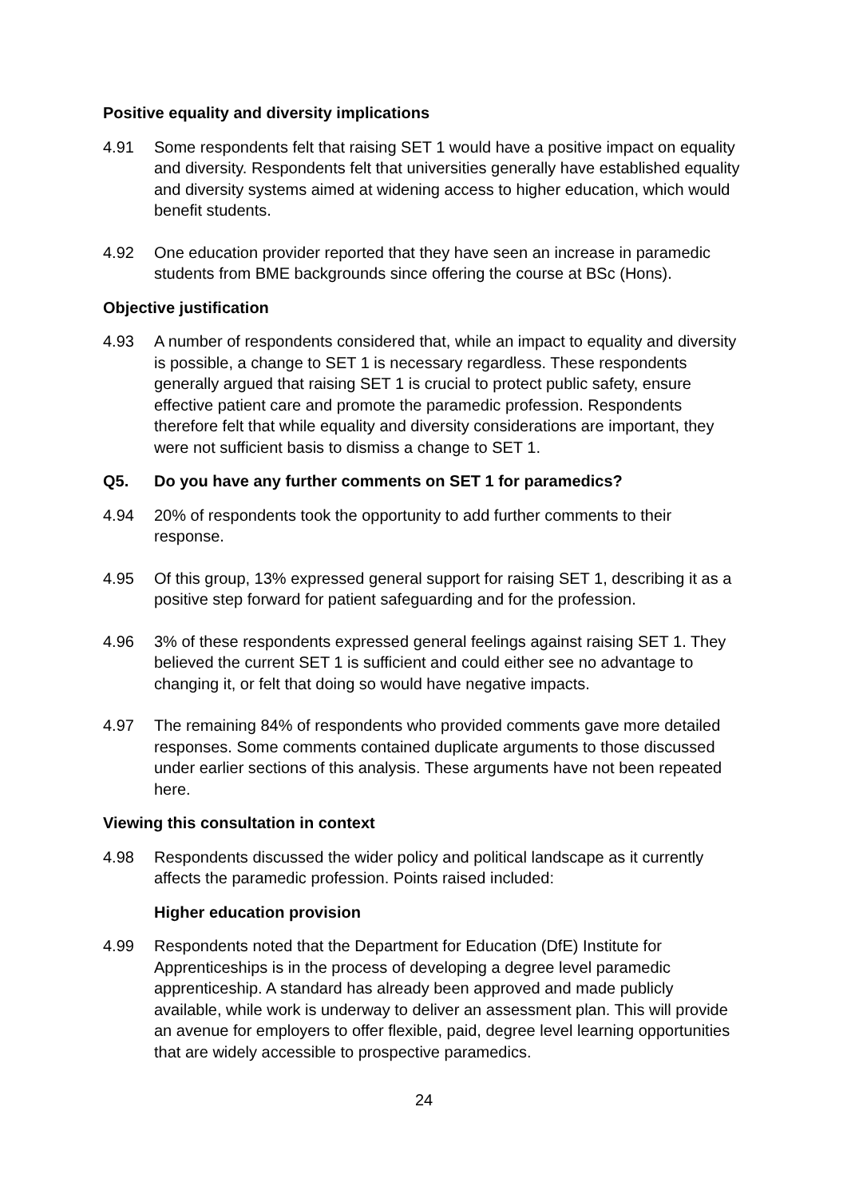Positive equality and diversity implications
4.91 Some respondents felt that raising SET 1 would have a positive impact on equality and diversity. Respondents felt that universities generally have established equality and diversity systems aimed at widening access to higher education, which would benefit students.
4.92 One education provider reported that they have seen an increase in paramedic students from BME backgrounds since offering the course at BSc (Hons).
Objective justification
4.93 A number of respondents considered that, while an impact to equality and diversity is possible, a change to SET 1 is necessary regardless. These respondents generally argued that raising SET 1 is crucial to protect public safety, ensure effective patient care and promote the paramedic profession. Respondents therefore felt that while equality and diversity considerations are important, they were not sufficient basis to dismiss a change to SET 1.
Q5. Do you have any further comments on SET 1 for paramedics?
4.94 20% of respondents took the opportunity to add further comments to their response.
4.95 Of this group, 13% expressed general support for raising SET 1, describing it as a positive step forward for patient safeguarding and for the profession.
4.96 3% of these respondents expressed general feelings against raising SET 1. They believed the current SET 1 is sufficient and could either see no advantage to changing it, or felt that doing so would have negative impacts.
4.97 The remaining 84% of respondents who provided comments gave more detailed responses. Some comments contained duplicate arguments to those discussed under earlier sections of this analysis. These arguments have not been repeated here.
Viewing this consultation in context
4.98 Respondents discussed the wider policy and political landscape as it currently affects the paramedic profession. Points raised included:
Higher education provision
4.99 Respondents noted that the Department for Education (DfE) Institute for Apprenticeships is in the process of developing a degree level paramedic apprenticeship. A standard has already been approved and made publicly available, while work is underway to deliver an assessment plan. This will provide an avenue for employers to offer flexible, paid, degree level learning opportunities that are widely accessible to prospective paramedics.
24